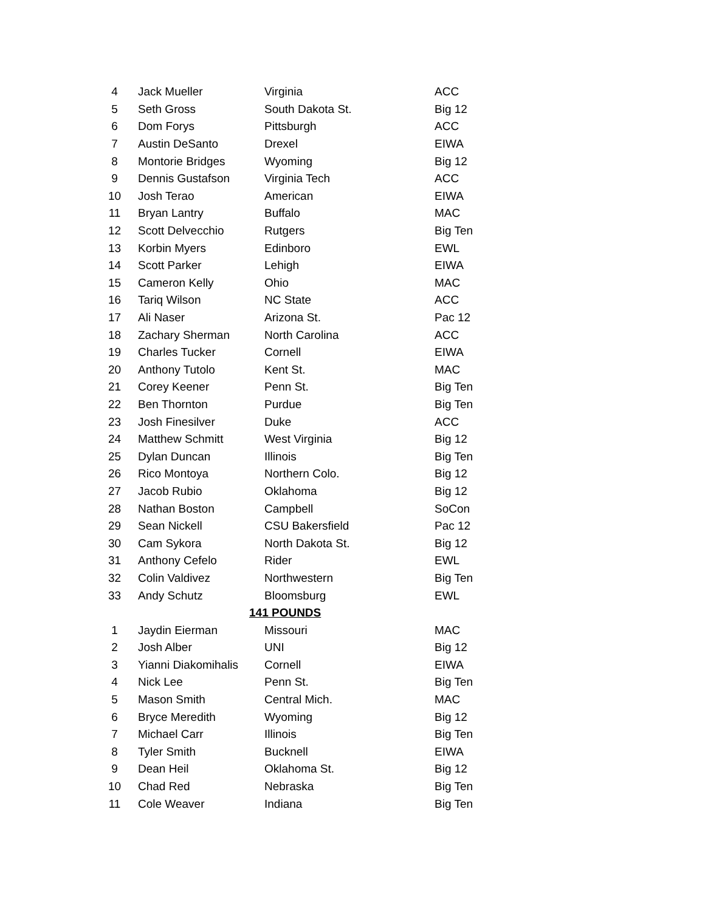| 4 | Jack Mueller | Virginia | ACC |
| 5 | Seth Gross | South Dakota St. | Big 12 |
| 6 | Dom Forys | Pittsburgh | ACC |
| 7 | Austin DeSanto | Drexel | EIWA |
| 8 | Montorie Bridges | Wyoming | Big 12 |
| 9 | Dennis Gustafson | Virginia Tech | ACC |
| 10 | Josh Terao | American | EIWA |
| 11 | Bryan Lantry | Buffalo | MAC |
| 12 | Scott Delvecchio | Rutgers | Big Ten |
| 13 | Korbin Myers | Edinboro | EWL |
| 14 | Scott Parker | Lehigh | EIWA |
| 15 | Cameron Kelly | Ohio | MAC |
| 16 | Tariq Wilson | NC State | ACC |
| 17 | Ali Naser | Arizona St. | Pac 12 |
| 18 | Zachary Sherman | North Carolina | ACC |
| 19 | Charles Tucker | Cornell | EIWA |
| 20 | Anthony Tutolo | Kent St. | MAC |
| 21 | Corey Keener | Penn St. | Big Ten |
| 22 | Ben Thornton | Purdue | Big Ten |
| 23 | Josh Finesilver | Duke | ACC |
| 24 | Matthew Schmitt | West Virginia | Big 12 |
| 25 | Dylan Duncan | Illinois | Big Ten |
| 26 | Rico Montoya | Northern Colo. | Big 12 |
| 27 | Jacob Rubio | Oklahoma | Big 12 |
| 28 | Nathan Boston | Campbell | SoCon |
| 29 | Sean Nickell | CSU Bakersfield | Pac 12 |
| 30 | Cam Sykora | North Dakota St. | Big 12 |
| 31 | Anthony Cefelo | Rider | EWL |
| 32 | Colin Valdivez | Northwestern | Big Ten |
| 33 | Andy Schutz | Bloomsburg | EWL |
| 141 POUNDS | | | |
| 1 | Jaydin Eierman | Missouri | MAC |
| 2 | Josh Alber | UNI | Big 12 |
| 3 | Yianni Diakomihalis | Cornell | EIWA |
| 4 | Nick Lee | Penn St. | Big Ten |
| 5 | Mason Smith | Central Mich. | MAC |
| 6 | Bryce Meredith | Wyoming | Big 12 |
| 7 | Michael Carr | Illinois | Big Ten |
| 8 | Tyler Smith | Bucknell | EIWA |
| 9 | Dean Heil | Oklahoma St. | Big 12 |
| 10 | Chad Red | Nebraska | Big Ten |
| 11 | Cole Weaver | Indiana | Big Ten |